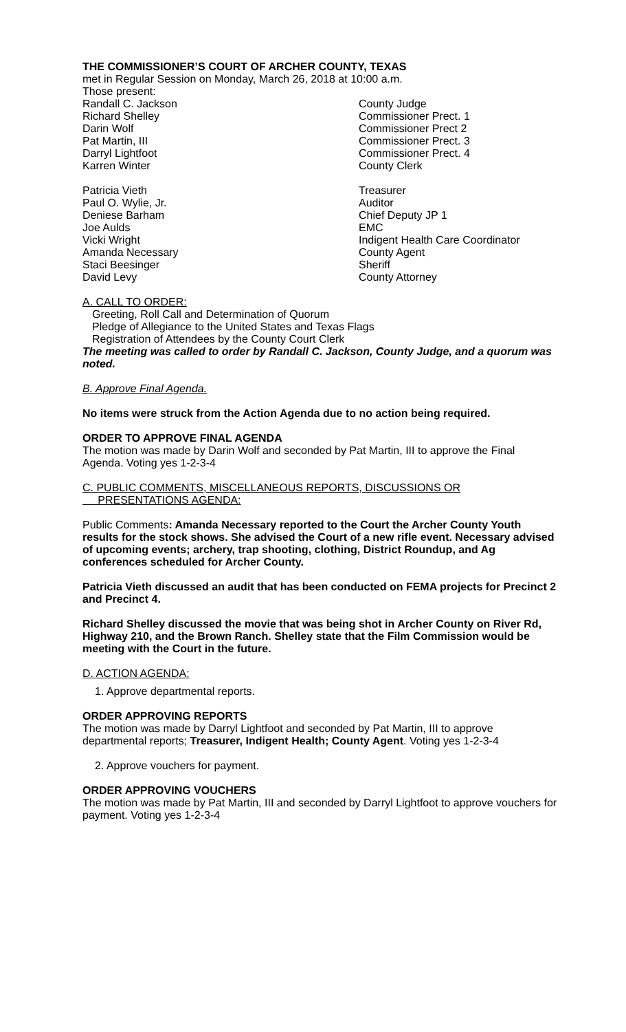THE COMMISSIONER’S COURT OF ARCHER COUNTY, TEXAS
met in Regular Session on Monday, March 26, 2018 at 10:00 a.m.
Those present:
Randall C. Jackson County Judge
Richard Shelley Commissioner Prect. 1
Darin Wolf Commissioner Prect 2
Pat Martin, III Commissioner Prect. 3
Darryl Lightfoot Commissioner Prect. 4
Karren Winter County Clerk
Patricia Vieth Treasurer
Paul O. Wylie, Jr. Auditor
Deniese Barham Chief Deputy JP 1
Joe Aulds EMC
Vicki Wright Indigent Health Care Coordinator
Amanda Necessary County Agent
Staci Beesinger Sheriff
David Levy County Attorney
A. CALL TO ORDER:
Greeting, Roll Call and Determination of Quorum
Pledge of Allegiance to the United States and Texas Flags
Registration of Attendees by the County Court Clerk
The meeting was called to order by Randall C. Jackson, County Judge, and a quorum was noted.
B. Approve Final Agenda.
No items were struck from the Action Agenda due to no action being required.
ORDER TO APPROVE FINAL AGENDA
The motion was made by Darin Wolf and seconded by Pat Martin, III to approve the Final Agenda. Voting yes 1-2-3-4
C. PUBLIC COMMENTS, MISCELLANEOUS REPORTS, DISCUSSIONS OR
PRESENTATIONS AGENDA:
Public Comments: Amanda Necessary reported to the Court the Archer County Youth results for the stock shows. She advised the Court of a new rifle event. Necessary advised of upcoming events; archery, trap shooting, clothing, District Roundup, and Ag conferences scheduled for Archer County.
Patricia Vieth discussed an audit that has been conducted on FEMA projects for Precinct 2 and Precinct 4.
Richard Shelley discussed the movie that was being shot in Archer County on River Rd, Highway 210, and the Brown Ranch. Shelley state that the Film Commission would be meeting with the Court in the future.
D. ACTION AGENDA:
1. Approve departmental reports.
ORDER APPROVING REPORTS
The motion was made by Darryl Lightfoot and seconded by Pat Martin, III to approve departmental reports; Treasurer, Indigent Health; County Agent. Voting yes 1-2-3-4
2. Approve vouchers for payment.
ORDER APPROVING VOUCHERS
The motion was made by Pat Martin, III and seconded by Darryl Lightfoot to approve vouchers for payment. Voting yes 1-2-3-4